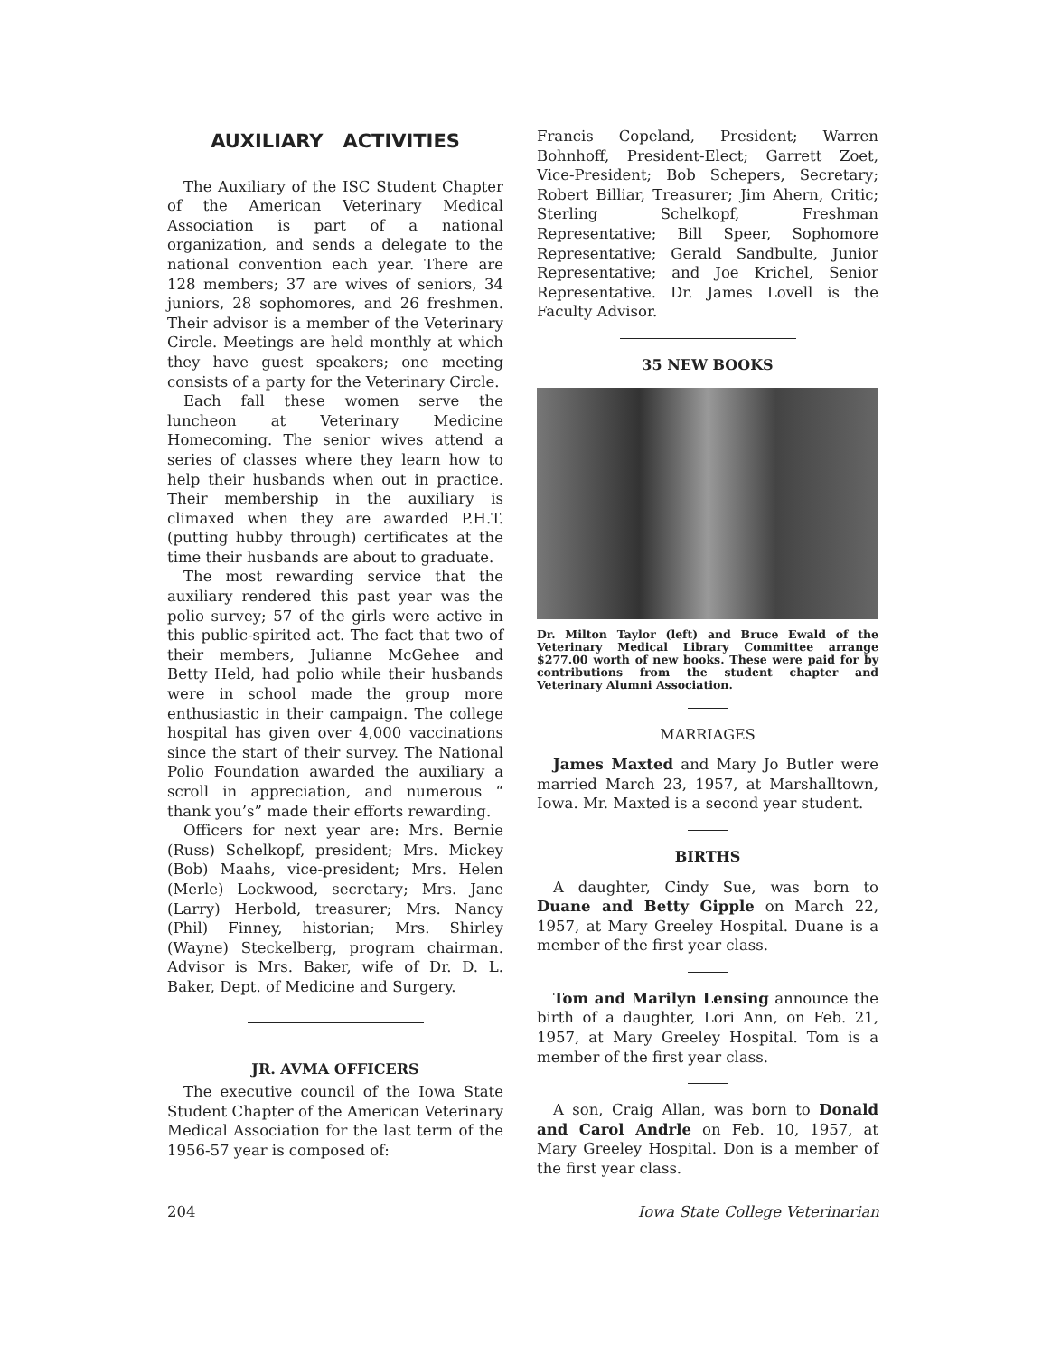AUXILIARY ACTIVITIES
The Auxiliary of the ISC Student Chapter of the American Veterinary Medical Association is part of a national organization, and sends a delegate to the national convention each year. There are 128 members; 37 are wives of seniors, 34 juniors, 28 sophomores, and 26 freshmen. Their advisor is a member of the Veterinary Circle. Meetings are held monthly at which they have guest speakers; one meeting consists of a party for the Veterinary Circle.
Each fall these women serve the luncheon at Veterinary Medicine Homecoming. The senior wives attend a series of classes where they learn how to help their husbands when out in practice. Their membership in the auxiliary is climaxed when they are awarded P.H.T. (putting hubby through) certificates at the time their husbands are about to graduate.
The most rewarding service that the auxiliary rendered this past year was the polio survey; 57 of the girls were active in this public-spirited act. The fact that two of their members, Julianne McGehee and Betty Held, had polio while their husbands were in school made the group more enthusiastic in their campaign. The college hospital has given over 4,000 vaccinations since the start of their survey. The National Polio Foundation awarded the auxiliary a scroll in appreciation, and numerous “ thank you’s” made their efforts rewarding.
Officers for next year are: Mrs. Bernie (Russ) Schelkopf, president; Mrs. Mickey (Bob) Maahs, vice-president; Mrs. Helen (Merle) Lockwood, secretary; Mrs. Jane (Larry) Herbold, treasurer; Mrs. Nancy (Phil) Finney, historian; Mrs. Shirley (Wayne) Steckelberg, program chairman. Advisor is Mrs. Baker, wife of Dr. D. L. Baker, Dept. of Medicine and Surgery.
JR. AVMA OFFICERS
The executive council of the Iowa State Student Chapter of the American Veterinary Medical Association for the last term of the 1956-57 year is composed of:
Francis Copeland, President; Warren Bohnhoff, President-Elect; Garrett Zoet, Vice-President; Bob Schepers, Secretary; Robert Billiar, Treasurer; Jim Ahern, Critic; Sterling Schelkopf, Freshman Representative; Bill Speer, Sophomore Representative; Gerald Sandbulte, Junior Representative; and Joe Krichel, Senior Representative. Dr. James Lovell is the Faculty Advisor.
35 NEW BOOKS
Dr. Milton Taylor (left) and Bruce Ewald of the Veterinary Medical Library Committee arrange $277.00 worth of new books. These were paid for by contributions from the student chapter and Veterinary Alumni Association.
MARRIAGES
James Maxted and Mary Jo Butler were married March 23, 1957, at Marshalltown, Iowa. Mr. Maxted is a second year student.
BIRTHS
A daughter, Cindy Sue, was born to Duane and Betty Gipple on March 22, 1957, at Mary Greeley Hospital. Duane is a member of the first year class.
Tom and Marilyn Lensing announce the birth of a daughter, Lori Ann, on Feb. 21, 1957, at Mary Greeley Hospital. Tom is a member of the first year class.
A son, Craig Allan, was born to Donald and Carol Andrle on Feb. 10, 1957, at Mary Greeley Hospital. Don is a member of the first year class.
204 Iowa State College Veterinarian